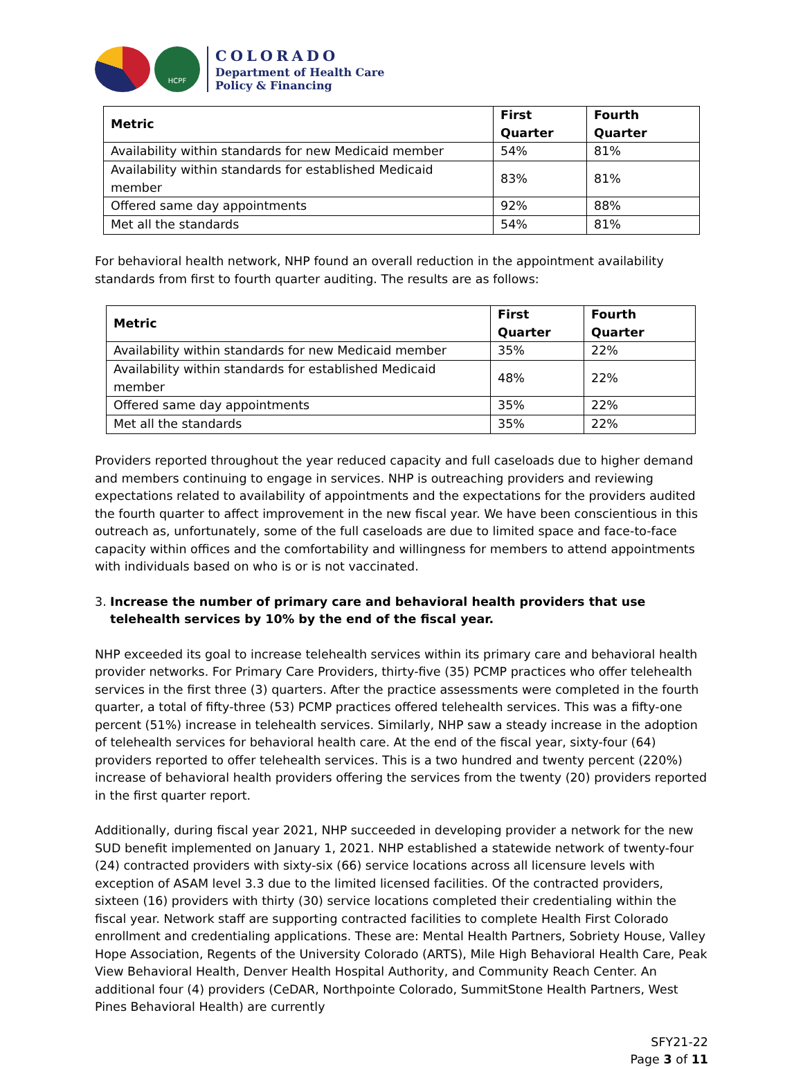HCPF
COLORADO
Department of Health Care
Policy & Financing
| Metric | First Quarter | Fourth Quarter |
| --- | --- | --- |
| Availability within standards for new Medicaid member | 54% | 81% |
| Availability within standards for established Medicaid member | 83% | 81% |
| Offered same day appointments | 92% | 88% |
| Met all the standards | 54% | 81% |
For behavioral health network, NHP found an overall reduction in the appointment availability standards from first to fourth quarter auditing. The results are as follows:
| Metric | First Quarter | Fourth Quarter |
| --- | --- | --- |
| Availability within standards for new Medicaid member | 35% | 22% |
| Availability within standards for established Medicaid member | 48% | 22% |
| Offered same day appointments | 35% | 22% |
| Met all the standards | 35% | 22% |
Providers reported throughout the year reduced capacity and full caseloads due to higher demand and members continuing to engage in services. NHP is outreaching providers and reviewing expectations related to availability of appointments and the expectations for the providers audited the fourth quarter to affect improvement in the new fiscal year. We have been conscientious in this outreach as, unfortunately, some of the full caseloads are due to limited space and face-to-face capacity within offices and the comfortability and willingness for members to attend appointments with individuals based on who is or is not vaccinated.
3. Increase the number of primary care and behavioral health providers that use telehealth services by 10% by the end of the fiscal year.
NHP exceeded its goal to increase telehealth services within its primary care and behavioral health provider networks. For Primary Care Providers, thirty-five (35) PCMP practices who offer telehealth services in the first three (3) quarters. After the practice assessments were completed in the fourth quarter, a total of fifty-three (53) PCMP practices offered telehealth services. This was a fifty-one percent (51%) increase in telehealth services. Similarly, NHP saw a steady increase in the adoption of telehealth services for behavioral health care. At the end of the fiscal year, sixty-four (64) providers reported to offer telehealth services. This is a two hundred and twenty percent (220%) increase of behavioral health providers offering the services from the twenty (20) providers reported in the first quarter report.
Additionally, during fiscal year 2021, NHP succeeded in developing provider a network for the new SUD benefit implemented on January 1, 2021. NHP established a statewide network of twenty-four (24) contracted providers with sixty-six (66) service locations across all licensure levels with exception of ASAM level 3.3 due to the limited licensed facilities. Of the contracted providers, sixteen (16) providers with thirty (30) service locations completed their credentialing within the fiscal year. Network staff are supporting contracted facilities to complete Health First Colorado enrollment and credentialing applications. These are: Mental Health Partners, Sobriety House, Valley Hope Association, Regents of the University Colorado (ARTS), Mile High Behavioral Health Care, Peak View Behavioral Health, Denver Health Hospital Authority, and Community Reach Center. An additional four (4) providers (CeDAR, Northpointe Colorado, SummitStone Health Partners, West Pines Behavioral Health) are currently
SFY21-22
Page 3 of 11